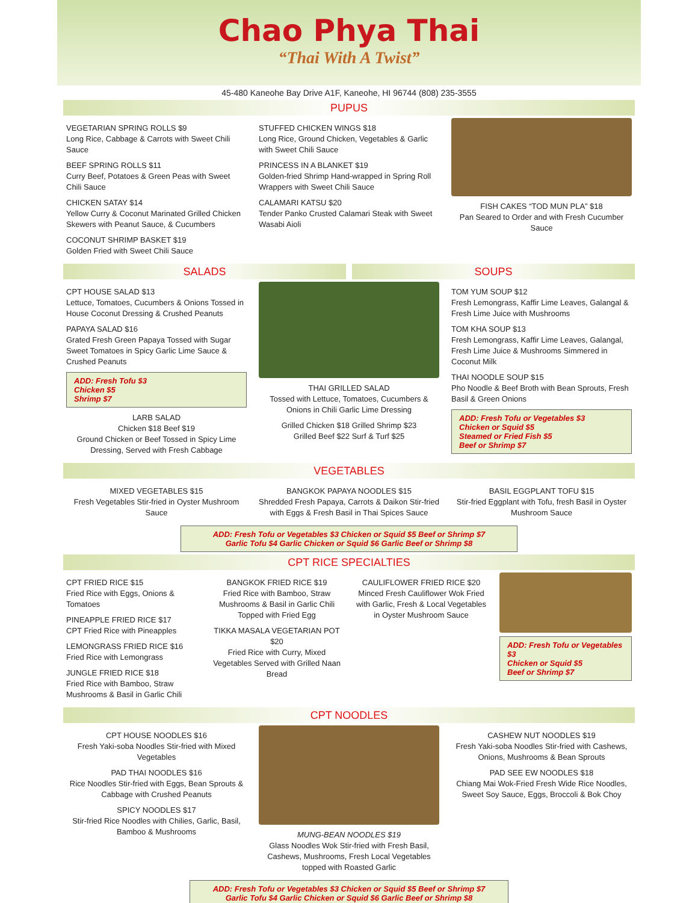Chao Phya Thai
“Thai With A Twist”
45-480 Kaneohe Bay Drive A1F, Kaneohe, HI 96744 (808) 235-3555
PUPUS
VEGETARIAN SPRING ROLLS $9
Long Rice, Cabbage & Carrots with Sweet Chili Sauce
BEEF SPRING ROLLS $11
Curry Beef, Potatoes & Green Peas with Sweet Chili Sauce
CHICKEN SATAY $14
Yellow Curry & Coconut Marinated Grilled Chicken Skewers with Peanut Sauce, & Cucumbers
COCONUT SHRIMP BASKET $19
Golden Fried with Sweet Chili Sauce
STUFFED CHICKEN WINGS $18
Long Rice, Ground Chicken, Vegetables & Garlic with Sweet Chili Sauce
PRINCESS IN A BLANKET $19
Golden-fried Shrimp Hand-wrapped in Spring Roll Wrappers with Sweet Chili Sauce
CALAMARI KATSU $20
Tender Panko Crusted Calamari Steak with Sweet Wasabi Aioli
FISH CAKES “TOD MUN PLA” $18
Pan Seared to Order and with Fresh Cucumber Sauce
SALADS SOUPS
CPT HOUSE SALAD $13
Lettuce, Tomatoes, Cucumbers & Onions Tossed in House Coconut Dressing & Crushed Peanuts
PAPAYA SALAD $16
Grated Fresh Green Papaya Tossed with Sugar Sweet Tomatoes in Spicy Garlic Lime Sauce & Crushed Peanuts
ADD: Fresh Tofu $3
Chicken $5
Shrimp $7
LARB SALAD
Chicken $18 Beef $19
Ground Chicken or Beef Tossed in Spicy Lime Dressing, Served with Fresh Cabbage
THAI GRILLED SALAD
Tossed with Lettuce, Tomatoes, Cucumbers & Onions in Chili Garlic Lime Dressing
Grilled Chicken $18 Grilled Shrimp $23
Grilled Beef $22 Surf & Turf $25
TOM YUM SOUP $12
Fresh Lemongrass, Kaffir Lime Leaves, Galangal & Fresh Lime Juice with Mushrooms
TOM KHA SOUP $13
Fresh Lemongrass, Kaffir Lime Leaves, Galangal, Fresh Lime Juice & Mushrooms Simmered in Coconut Milk
THAI NOODLE SOUP $15
Pho Noodle & Beef Broth with Bean Sprouts, Fresh Basil & Green Onions
ADD: Fresh Tofu or Vegetables $3
Chicken or Squid $5
Steamed or Fried Fish $5
Beef or Shrimp $7
VEGETABLES
MIXED VEGETABLES $15
Fresh Vegetables Stir-fried in Oyster Mushroom Sauce
BANGKOK PAPAYA NOODLES $15
Shredded Fresh Papaya, Carrots & Daikon Stir-fried with Eggs & Fresh Basil in Thai Spices Sauce
BASIL EGGPLANT TOFU $15
Stir-fried Eggplant with Tofu, fresh Basil in Oyster Mushroom Sauce
ADD: Fresh Tofu or Vegetables $3 Chicken or Squid $5 Beef or Shrimp $7
Garlic Tofu $4 Garlic Chicken or Squid $6 Garlic Beef or Shrimp $8
CPT RICE SPECIALTIES
CPT FRIED RICE $15
Fried Rice with Eggs, Onions & Tomatoes
PINEAPPLE FRIED RICE $17
CPT Fried Rice with Pineapples
LEMONGRASS FRIED RICE $16
Fried Rice with Lemongrass
JUNGLE FRIED RICE $18
Fried Rice with Bamboo, Straw Mushrooms & Basil in Garlic Chili
BANGKOK FRIED RICE $19
Fried Rice with Bamboo, Straw Mushrooms & Basil in Garlic Chili Topped with Fried Egg
TIKKA MASALA VEGETARIAN POT $20
Fried Rice with Curry, Mixed Vegetables Served with Grilled Naan Bread
CAULIFLOWER FRIED RICE $20
Minced Fresh Cauliflower Wok Fried with Garlic, Fresh & Local Vegetables in Oyster Mushroom Sauce
ADD: Fresh Tofu or Vegetables $3
Chicken or Squid $5
Beef or Shrimp $7
CPT NOODLES
CPT HOUSE NOODLES $16
Fresh Yaki-soba Noodles Stir-fried with Mixed Vegetables
PAD THAI NOODLES $16
Rice Noodles Stir-fried with Eggs, Bean Sprouts & Cabbage with Crushed Peanuts
SPICY NOODLES $17
Stir-fried Rice Noodles with Chilies, Garlic, Basil, Bamboo & Mushrooms
MUNG-BEAN NOODLES $19
Glass Noodles Wok Stir-fried with Fresh Basil, Cashews, Mushrooms, Fresh Local Vegetables topped with Roasted Garlic
CASHEW NUT NOODLES $19
Fresh Yaki-soba Noodles Stir-fried with Cashews, Onions, Mushrooms & Bean Sprouts
PAD SEE EW NOODLES $18
Chiang Mai Wok-Fried Fresh Wide Rice Noodles, Sweet Soy Sauce, Eggs, Broccoli & Bok Choy
ADD: Fresh Tofu or Vegetables $3 Chicken or Squid $5 Beef or Shrimp $7
Garlic Tofu $4 Garlic Chicken or Squid $6 Garlic Beef or Shrimp $8